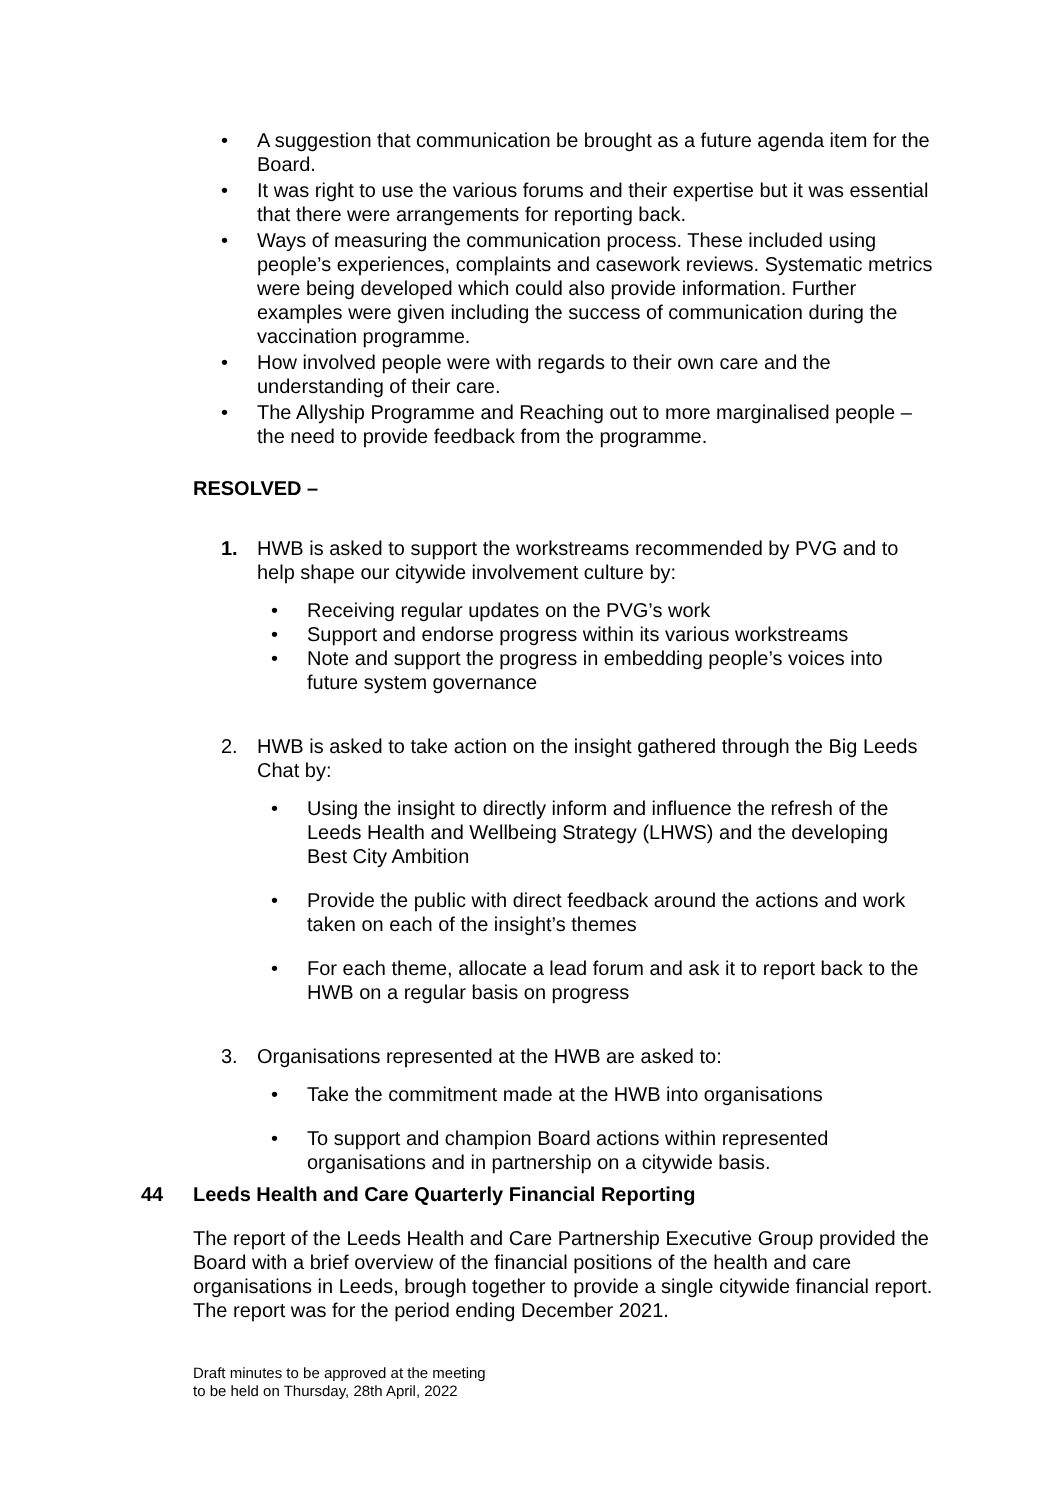• A suggestion that communication be brought as a future agenda item for the Board.
• It was right to use the various forums and their expertise but it was essential that there were arrangements for reporting back.
• Ways of measuring the communication process. These included using people’s experiences, complaints and casework reviews. Systematic metrics were being developed which could also provide information. Further examples were given including the success of communication during the vaccination programme.
• How involved people were with regards to their own care and the understanding of their care.
• The Allyship Programme and Reaching out to more marginalised people – the need to provide feedback from the programme.
RESOLVED –
1. HWB is asked to support the workstreams recommended by PVG and to help shape our citywide involvement culture by:
• Receiving regular updates on the PVG’s work
• Support and endorse progress within its various workstreams
• Note and support the progress in embedding people’s voices into future system governance
2. HWB is asked to take action on the insight gathered through the Big Leeds Chat by:
• Using the insight to directly inform and influence the refresh of the Leeds Health and Wellbeing Strategy (LHWS) and the developing Best City Ambition
• Provide the public with direct feedback around the actions and work taken on each of the insight’s themes
• For each theme, allocate a lead forum and ask it to report back to the HWB on a regular basis on progress
3. Organisations represented at the HWB are asked to:
• Take the commitment made at the HWB into organisations
• To support and champion Board actions within represented organisations and in partnership on a citywide basis.
44 Leeds Health and Care Quarterly Financial Reporting
The report of the Leeds Health and Care Partnership Executive Group provided the Board with a brief overview of the financial positions of the health and care organisations in Leeds, brough together to provide a single citywide financial report. The report was for the period ending December 2021.
Draft minutes to be approved at the meeting
to be held on Thursday, 28th April, 2022